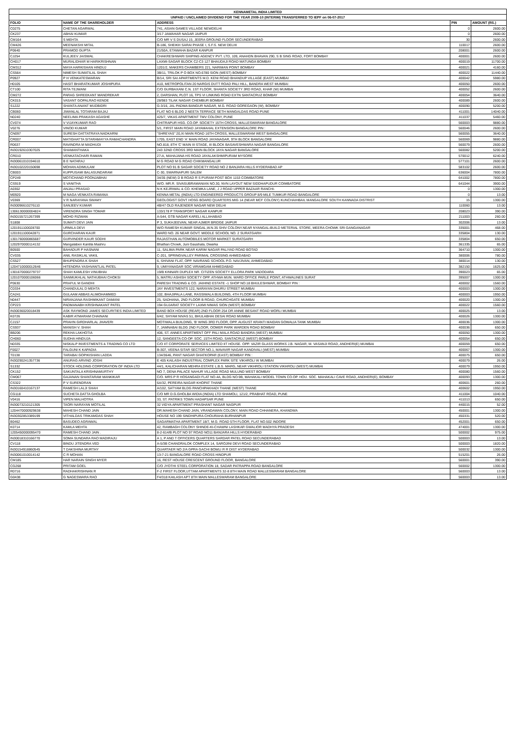| KENNAMETAL INDIA LIMITED | | | | |
| UNPAID / UNCLAIMED DIVIDEND FOR THE YEAR 2009-10 (INTERIM) TRANSFERRED TO IEPF on 06-07-2017 | | | | |
| FOLIO | NAME OF THE SHAREHOLDER | ADDRESS | PIN | AMOUNT (RS.) |
| C0275 | CHETAN AGARWAL | 741, ASIAN GAMES VILLAGE NEWDELHI | 0 | 2600.00 |
| CK237 | ABHAI KUMAR | 3/17 JAWAHAR NAGAR JAIPUR | 0 | 2600.00 |
| CM164 | S MEHTA | C/O MR V S DUSAJ 15, JEERA GROUND FLOOR SECUNDERABAD | 30 | 2600.00 |
| CM426 | MEENAKSHI MITAL | B-186, SHEIKH SARAI PHASE I, S.F.S. NEW DELHI | 110017 | 2600.00 |
| P0640 | PRAMOD GUPTA | 21/50A, ETAWAHA BAZAR KANPUR | 208001 | 2600.00 |
| CJ254 | KULJEEV JAISWAL | CHAKRESHWARI SHIPING AGENCY PVT. LTD, 109, ANAHDN BHAVAN 290, S B SING ROAD, FORT BOMBAY | 400001 | 2600.00 |
| CH017 | MURALIDHAR M HARIKRISHNAN | LAXMI-SAGAR BLOCK C2-C3 127 BHAUDAJI ROAD MATUNGA BOMBAY | 400019 | 11700.00 |
| CM312 | MAYA HARKISHAN HINDUJ | 1201/2, MAKERS CHAMBERS 221, NARIMAN POINT BOMBAY | 400021 | 4160.00 |
| CS564 | NIMESH SUMATILAL SHAH | 3B/11, TRILOK P O BOX NO.6780 SION (WEST) BOMBAY | 400022 | 11440.00 |
| P0927 | P H VENKATESWARAN | B/14, SRI SAI APARTMENTS M.D. KENI ROAD BHANDUP VILLAGE (EAST) MUMBAI | 400042 | 5980.00 |
| H0105 | HASIT BHARATKUMAR JOSHIPURA | A10, METROPOLITAN 20 NARGIS DUTT ROAD PALI HILL, BANDRA WEST MUMBAI | 400050 | 2600.00 |
| CT100 | RITA TEJWANI | C/O GURBAXANI C.N. 1ST FLOOR, SHANTA SOCIETY 3RD ROAD, KHAR (W) MUMBAI | 400052 | 2600.00 |
| CM272 | PARAG SHREEKANT MANDREKAR | 2, DARSHAN, PLOT 16, TPS VI LINKING ROAD EXTN SANTACRUZ BOMBAY | 400054 | 3640.00 |
| CK015 | VASANT GOPALRAO KENDE | 28/983 TILAK NAGAR CHEMBUR BOMBAY | 400089 | 2600.00 |
| S1222 | SHANTA ANANT MUDBIDRI | G-3/16, JAL PADMA BANGUR NAGAR, M.G. ROAD GOREGAON (W), BOMBAY | 400090 | 5200.00 |
| CB060 | JIWANLAL TOTARAM BAJAJ | FLAT NO 6 BLDG 2 NEETA TERRACE SETH MANGALDAS ROAD PUNE | 411001 | 14040.00 |
| N0240 | NEELIMA PRAKASH AGASHE | 425/7, VIKAS APARTMENT TMV COLONY, PUNE | 411037 | 5460.00 |
| CV074 | V VIJAYKUMAR RAO | CHITRAPUR HSG. CO.OP. SOCIETY 15TH CROSS, MALLESWARAM BANGALORE | 560003 | 9880.00 |
| V0276 | VINOD KUMAR | 5/1, FIRST MAIN ROAD JAYAMAHAL EXTENSION BANGALORE PIN : | 560046 | 2600.00 |
| CN097 | SURESH DATTATRAYA NADKARNI | "SHREYAS" 20,XI MAIN ROAD 16TH CROSS, MALLESWARAM WEST BANGALORE | 560055 | 3640.00 |
| CR007 | MATIGHATTA SITARAMAYYA RAMACHANDRA | 1705, EAST END 'A' MAIN ROAD JAYANAGAR, 9TH BLOCK BANGALORE | 560069 | 9880.00 |
| R0637 | RAVINDRA M MADHUDI | NO.818, 8TH 'C' MAIN III STAGE, III BLOCK BASAVESHWARA NAGAR BANGALORE | 560079 | 2600.00 |
| IN30192610307025 | SHAMANTHAKA | 243 32ND CROSS 3RD MAIN BLOCK JAYA NAGAR BANGALORE | 560082 | 5200.00 |
| CR010 | VENKATACHARI RAMAN | 27-A, MAHAJANA HS ROAD JAYALAKSHMIPURAM MYSORE | 570012 | 6240.00 |
| IN30061010194610 | B E NATARAJ | M G ROAD M G ROAD CHIKMANGALUR | 577101 | 2600.00 |
| IN30102220150698 | MOHAN ADIMULAM | PLOT NO 91 B SAGAR SOCIETY ROAD NO 2 BANJARA HILLS HYDERABAD AP | 583102 | 2600.00 |
| CB003 | KUPPUSAMI BALASUNDARAM | C-30, SWARNAPURI SALEM | 636004 | 7800.00 |
| CP249 | MOTICHAND POONJABHAI | 34/35 (NEW) D B ROAD R S PURAM POST BOX 1153 COIMBATORE | 641002 | 7800.00 |
| CS919 | S VANITHA | W/O. MR.R. SIVASUBRAMANIAN NO.30, NVN LAYOUT NEW SIDDHAPUDUR COIMBATORE | 641044 | 3900.00 |
| A0302 | ANJALI PRASAD | N K KEJRIWAL & CO. KHEMKA LANE, J J ROAD UPPER BAZAAR RANCHI- | 0 | 1300.00 |
| M0920 | M NAGA VENKATA RAMANA | KENNA METAL (INDIA) LTD ENGINEERED PRODUCTS GROUP 8/9 MILE TUMKUR ROAD BANGALORE | 0 | 13.00 |
| V0369 | V R NARAYANA SWAMY | GEOLOGIST GOVT HOSG BOARD QUARTERS MIG 14 (NEAR MCF COLONY) KUNCHAIHBAIL MANGALORE SOUTH KANNADA DISTRIST | 15 | 1300.00 |
| IN30096610276110 | SANJEEV KUMAR | 4B/47 OLD RAJENDER NAGAR NEW DELHI | 110060 | 13.00 |
| 1306130000004824 | VIRENDRA SINGH TOMAR | 133/178 P TRANSPORT NAGAR KANPUR | 208023 | 390.00 |
| IN30155721267399 | MOHD RIZWAN | A-544, GTB NAGAR KARELI ALLAHABAD | 211003 | 260.00 |
| S1808 | SUMATI DEVI JAIN | P 3, SUKHJEEVAN, NEAR AJMER BRIDGE JAIPUR | 302006 | 13.00 |
| 1201911100028700 | URMILA DEVI | W/O RAMESH KUMAR SINGAL,W.N.35 SHIV COLONY.NEAR NYANGAL-BUILD METERIAL STORE, MEERA CHOWK SRI GANGANAGAR | 335001 | 468.00 |
| 1201911100042871 | GURCHARAN KAUR | WARD NO. 26 NEAR GOVT. MIDDLE SCHOOL NO. 2 SURATGARH | 335804 | 130.00 |
| 1301760000865687 | GURVINDER KAUR SODHI | RAJASTHAN AUTOMOBILES MOTOR MARKET SURATGARH | 335804 | 650.00 |
| 1202970000114132 | Mangalaben Kantila Mashru | Bhathan Chowk, Juni Gaushala, Dwarka | 361335 | 65.00 |
| B0500 | BAHADUR P HASNANI | 11, SALIMA PARK NEAR KARIM NAGAR PALIYAD ROAD BOTAD | 364710 | 1300.00 |
| CV035 | ANIL RASIKLAL VAKIL | C-201, SPRINGVALLEY PARIMAL CROSSING AHMEDABAD | 380006 | 780.00 |
| CS527 | BHUPENDRA K SHAH | 6, SHIVANI FLAT, OPP. NAVRANG SCHOOL P.O. NAVJIVAN, AHMEDABAD | 380014 | 130.00 |
| 1204710000012646 | HITENDRA YASHVANTLAL PATEL | 9, UMIYANAGAR SOC VIRAMGAM AHMEDABAD | 382150 | 1625.00 |
| 1301670000279737 | SHAH KAMLESH VINUBHAI | 19/B KINNARI DUPLEX NR. CITIZEN SOCIETY ELLORA PARK VADODARA | 390023 | 65.00 |
| 1201070000106066 | SANMUKHLAL NATHUBHAI CHOKSI | 5, MATRU ASHISH SOCIETY OPP. ATHWA MUN. WARD OFFICE PARLE POINT, ATHWALINES SURAT | 395007 | 1300.00 |
| P0630 | PRAFUL M GANDHI | PARESH TRADING & CO. JAIHIND ESTATE -1 SHOP NO.18 BHULESHWAR, BOMBAY PIN : | 400002 | 1560.00 |
| C0334 | CHANDULAL D MEHTA | JAY INVESTMENTS 122, NARAYAN DHURU STREET MUMBAI | 400003 | 1300.00 |
| CA241 | GULAAM ABBAS ALIMOHAMMED | 102, BHAJIPALA LANE, RASSIWALA BUILDING, 4TH FLOOR MUMBAI | 400003 | 1950.00 |
| N0447 | NIRANJANA RASHMIKANT DAMANI | 25, SADHANA, 2ND FLOOR B ROAD, CHURCHGATE MUMBAI | 400020 | 1300.00 |
| CP223 | PADMANABH KRISHNAKANT PATEL | 194 GUJARAT SOCIETY LAXMI NIWAS SION (WEST) BOMBAY | 400022 | 1560.00 |
| IN30036020018439 | ASK RAYMOND JAMES SECURITIES INDIA LIMITED | BAND BOX HOUSE (REAR) 2ND FLOOR 254 DR ANNIE BESANT ROAD WORLI MUMBAI | 400025 | 13.00 |
| K0726 | KABIR ATMARAM CHAINANI | 6/42, SHYAM NIVAS 51, BHULABHAI DESAI ROAD MUMBAI | 400026 | 1300.00 |
| CJ157 | PRAVIN GIRDHARLAL JHAVERI | MOTIWALA BUILDING, 'B' WING 3RD FLOOR, OPP. AUGUST KRANTI MAIDAN GOWALIA TANK MUMBAI | 400036 | 1300.00 |
| CS937 | MANISH V. SHAH | 7, JAMNABAI BLDG 2ND FLOOR, OOMER PARK WARDEN ROAD BOMBAY | 400036 | 650.00 |
| BB206 | REKHA LAKHOTIA | 406, ST. ANNES APARTMENT OFF PALI MALA ROAD BANDRA (WEST) MUMBAI | 400050 | 1300.00 |
| CH060 | SUDHA HINDUJA | 12, SANGEETA CO-OP. SOC. 15TH ROAD, SANTACRUZ (WEST) BOMBAY | 400054 | 650.00 |
| N0335 | NISKALP INVESTMENTS & TRADING CO LTD | C/O IIT CORPORATE SERVICES LIMITED IIT HOUSE. OPP. VAZIR GLASS WORKS J.B. NAGAR, M. VASANJI ROAD, ANDHERI(E) MUMBAI | 400059 | 650.00 |
| F0027 | FALGUNI K KAPADIA | B-307, VEENA SITAR SECTOR NO.1, MAVAVIR NAGAR KANDIVALI (WEST) MUMBAI | 400067 | 1300.00 |
| T0138 | TARABAI GOPIKISHAN LADDA | 134/3646, PANT NAGAR GHATKOPAR (EAST) BOMBAY PIN : | 400075 | 650.00 |
| IN30290241357736 | ANURAG ARVIND JOSHI | E 405 KAILASH INDUSTRIAL COMPLEX PARK SITE VIKHROLI W MUMBAI | 400079 | 26.00 |
| S1332 | STOCK HOLDING CORPORATION OF INDIA LTD | 44/1, KALICHARAN MEHRA ESTATE L.B.S. MARG, NEAR VIKHROLI STATION VIKHROLI (WEST) MUMBAI | 400079 | 1950.00 |
| CK152 | SAKUNTALA KRISHNAMURTHY | NO 7, DENA PALACE NAHUR VILLAGE ROAD MULUND WEST BOMBAY | 400080 | 1560.00 |
| CM067 | GAJANAN SHANTARAM MANKIKAR | C/O. MRS P R HOSANGADI FLAT NO.4A, BLDG NO.9B, MAHAKALI MODEL TOWN CO.OP. HOU. SOC. MAHAKALI CAVE ROAD, ANDHERI(E), BOMBAY | 400093 | 1300.00 |
| CS322 | P V SURENDRAN | 6A/32, PEREIRA NAGAR KHOPAT THANE | 400601 | 260.00 |
| IN30160410167137 | RAMESH LALJI SHAH | A/102, SATYAM BLDG PANCHPAKHADI THANE (WEST) THANE | 400602 | 1950.00 |
| CG118 | SUCHETA DATTA GHOLBA | C/O MR D.G.GHOLBA WIDIA (INDIA) LTD SHAMOLI, 121/2, PRABHAT ROAD, PUNE | 411004 | 1040.00 |
| V0416 | VIPEN MALHOTRA | 33, ST. PATRIKS TOWN HADAPSAR PUNE | 411013 | 650.00 |
| IN30073210121305 | TAORI NARAYAN MOTILAL | 32 VIDYA APARTMENT PRASHANT NAGAR NAGPUR | 440015 | 52.00 |
| 1204470000929638 | MAHESH CHAND JAIN | DR.MAHESH CHAND JAIN, VRANDAWAN COLONY, MAIN ROAD CHHANERA, KHANDWA | 450001 | 1300.00 |
| IN30302853389199 | VITHALDAS TRIKAMDAS SHAH | HOUSE NO 199 SINDHIPURA CHOURAHA BURHANPUR | 450331 | 520.00 |
| B0462 | BASUDEO AGRAWAL | SAGARMATHA APARTMENT 18/7, M.G. ROAD 5TH FLOOR, FLAT NO.502 INDORE | 452001 | 650.00 |
| K0714 | KAMLA MEHTA | 42, RAMBAGH COLONY SHINDE-KI-CHAWNI LASHKAR GWALIOR MADHYA PRADESH | 474001 | 1300.00 |
| 1205450000095470 | RAMESH CHAND JAIN . | 8-2-614/B PLOT NO 97 ROAD NO11 BANJARA HILLS HYDERABAD | 500002 | 975.00 |
| IN30018310166770 | SOMA SUNDARA RAO MADIRAJU | A 1, P AND T OFFICERS QUARTERS SARDAR PATEL ROAD SECUNDERABAD | 500003 | 13.00 |
| CV118 | BINDU JITENDRA VED | A-5/3B CHANDRALOK COMPLEX 14, SAROJINI DEVI ROAD SECUNDERABAD | 500003 | 1820.00 |
| IN30154918860545 | T DAKSHINA MURTHY | QUARTAER NO 2/A GPRA GACHI BOWLI R R DIST HYDERABAD | 500032 | 1300.00 |
| IN30061010014142 | C R MOHAN | 13-7-21 BANGALORE ROAD CROSS HINDPUR | 515201 | 26.00 |
| CM185 | HAR NARAIN SINGH MYER | 16, REST HOUSE CRESCENT GROUND FLOOR, BANGALORE | 560001 | 390.00 |
| CG268 | PRITAM GOEL | C/O JYOTHI STEEL CORPORATION 18, SADAR PATRAPPA ROAD BANGALORE | 560002 | 1300.00 |
| R0716 | RADHAKRISHNAN R | F-2 FIRST FLOOR,UTTAM APARTMENTS 32-8 8TH MAIN ROAD MALLESWARAM BANGALORE | 560003 | 13.00 |
| G0438 | G NAGESWARA RAO | F4/318 KAILASH APT 8TH MAIN MALLESWARAM BANGALORE | 560003 | 13.00 |